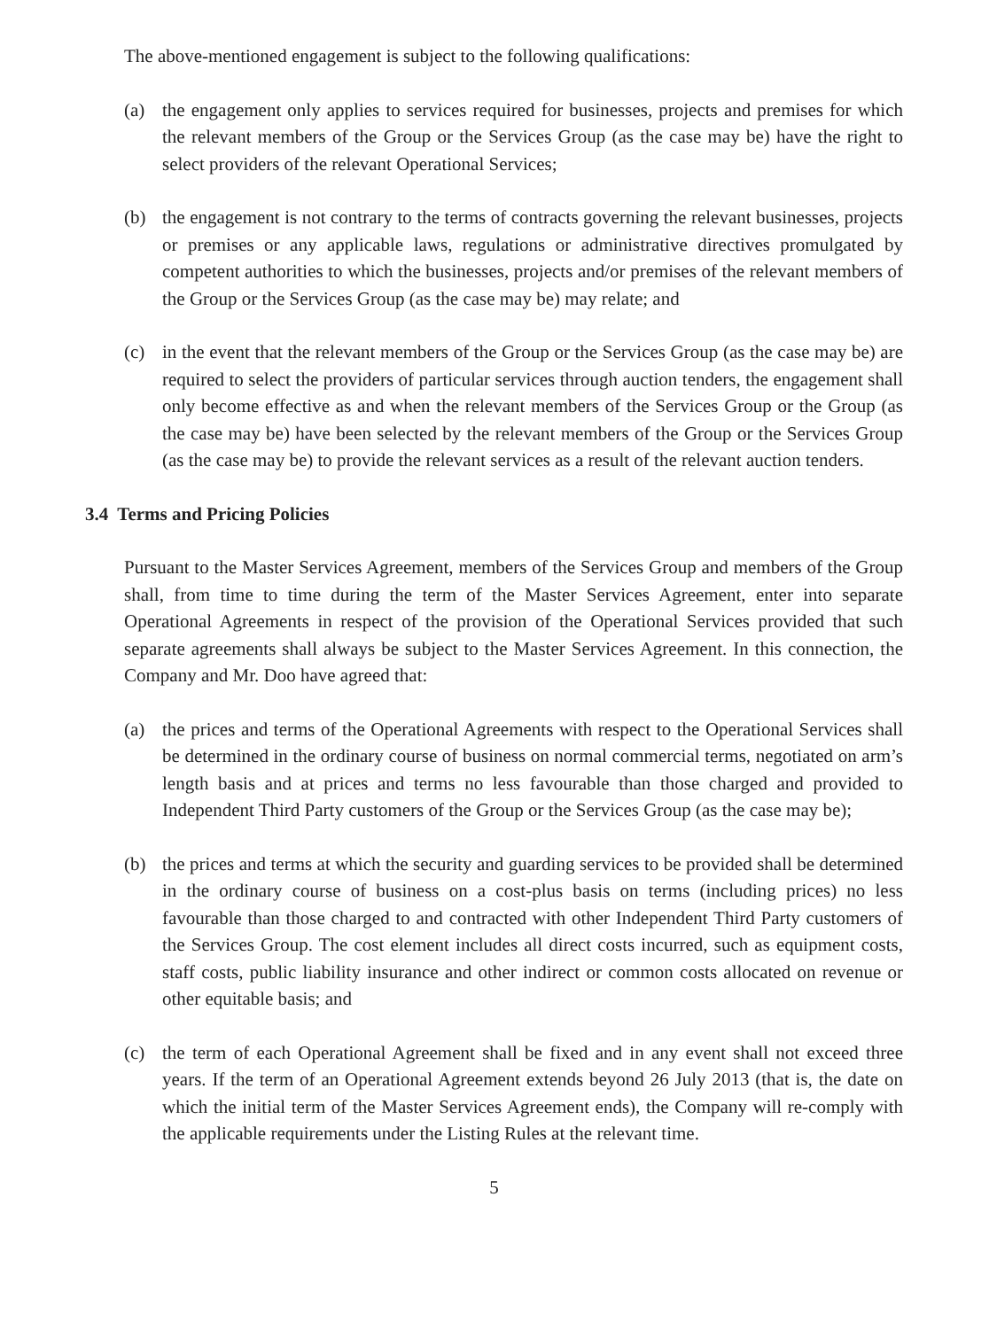The above-mentioned engagement is subject to the following qualifications:
(a) the engagement only applies to services required for businesses, projects and premises for which the relevant members of the Group or the Services Group (as the case may be) have the right to select providers of the relevant Operational Services;
(b) the engagement is not contrary to the terms of contracts governing the relevant businesses, projects or premises or any applicable laws, regulations or administrative directives promulgated by competent authorities to which the businesses, projects and/or premises of the relevant members of the Group or the Services Group (as the case may be) may relate; and
(c) in the event that the relevant members of the Group or the Services Group (as the case may be) are required to select the providers of particular services through auction tenders, the engagement shall only become effective as and when the relevant members of the Services Group or the Group (as the case may be) have been selected by the relevant members of the Group or the Services Group (as the case may be) to provide the relevant services as a result of the relevant auction tenders.
3.4 Terms and Pricing Policies
Pursuant to the Master Services Agreement, members of the Services Group and members of the Group shall, from time to time during the term of the Master Services Agreement, enter into separate Operational Agreements in respect of the provision of the Operational Services provided that such separate agreements shall always be subject to the Master Services Agreement. In this connection, the Company and Mr. Doo have agreed that:
(a) the prices and terms of the Operational Agreements with respect to the Operational Services shall be determined in the ordinary course of business on normal commercial terms, negotiated on arm’s length basis and at prices and terms no less favourable than those charged and provided to Independent Third Party customers of the Group or the Services Group (as the case may be);
(b) the prices and terms at which the security and guarding services to be provided shall be determined in the ordinary course of business on a cost-plus basis on terms (including prices) no less favourable than those charged to and contracted with other Independent Third Party customers of the Services Group. The cost element includes all direct costs incurred, such as equipment costs, staff costs, public liability insurance and other indirect or common costs allocated on revenue or other equitable basis; and
(c) the term of each Operational Agreement shall be fixed and in any event shall not exceed three years. If the term of an Operational Agreement extends beyond 26 July 2013 (that is, the date on which the initial term of the Master Services Agreement ends), the Company will re-comply with the applicable requirements under the Listing Rules at the relevant time.
5